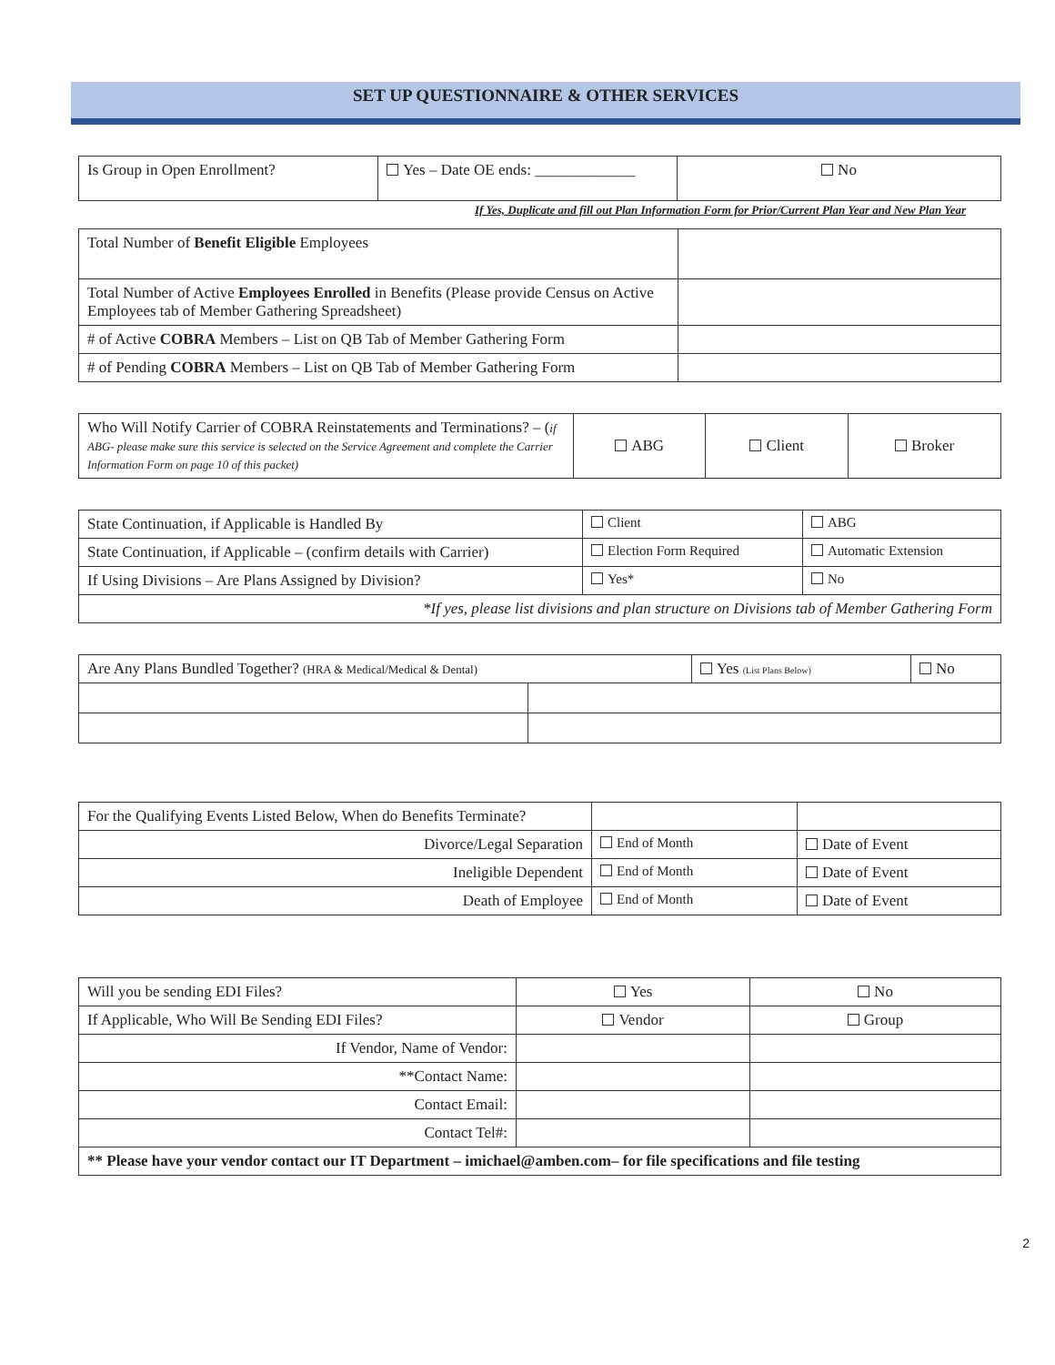SET UP QUESTIONNAIRE & OTHER SERVICES
| Is Group in Open Enrollment? | Yes – Date OE ends: _____________ | No |
If Yes, Duplicate and fill out Plan Information Form for Prior/Current Plan Year and New Plan Year
| Total Number of Benefit Eligible Employees | |
| Total Number of Active Employees Enrolled in Benefits (Please provide Census on Active Employees tab of Member Gathering Spreadsheet) | |
| # of Active COBRA Members – List on QB Tab of Member Gathering Form | |
| # of Pending COBRA Members – List on QB Tab of Member Gathering Form | |
| Who Will Notify Carrier of COBRA Reinstatements and Terminations? – ( if ABG- please make sure this service is selected on the Service Agreement and complete the Carrier Information Form on page 10 of this packet) | ABG | Client | Broker |
| State Continuation, if Applicable is Handled By | Client | ABG |
| State Continuation, if Applicable – (confirm details with Carrier) | Election Form Required | Automatic Extension |
| If Using Divisions – Are Plans Assigned by Division? | Yes* | No |
| *If yes, please list divisions and plan structure on Divisions tab of Member Gathering Form | | |
| Are Any Plans Bundled Together? (HRA & Medical/Medical & Dental) | | Yes (List Plans Below) | No |
| For the Qualifying Events Listed Below, When do Benefits Terminate? | | |
| Divorce/Legal Separation | End of Month | Date of Event |
| Ineligible Dependent | End of Month | Date of Event |
| Death of Employee | End of Month | Date of Event |
| Will you be sending EDI Files? | Yes | No |
| If Applicable, Who Will Be Sending EDI Files? | Vendor | Group |
| If Vendor, Name of Vendor: | | |
| **Contact Name: | | |
| Contact Email: | | |
| Contact Tel#: | | |
| ** Please have your vendor contact our IT Department – imichael@amben.com– for file specifications and file testing | | |
2